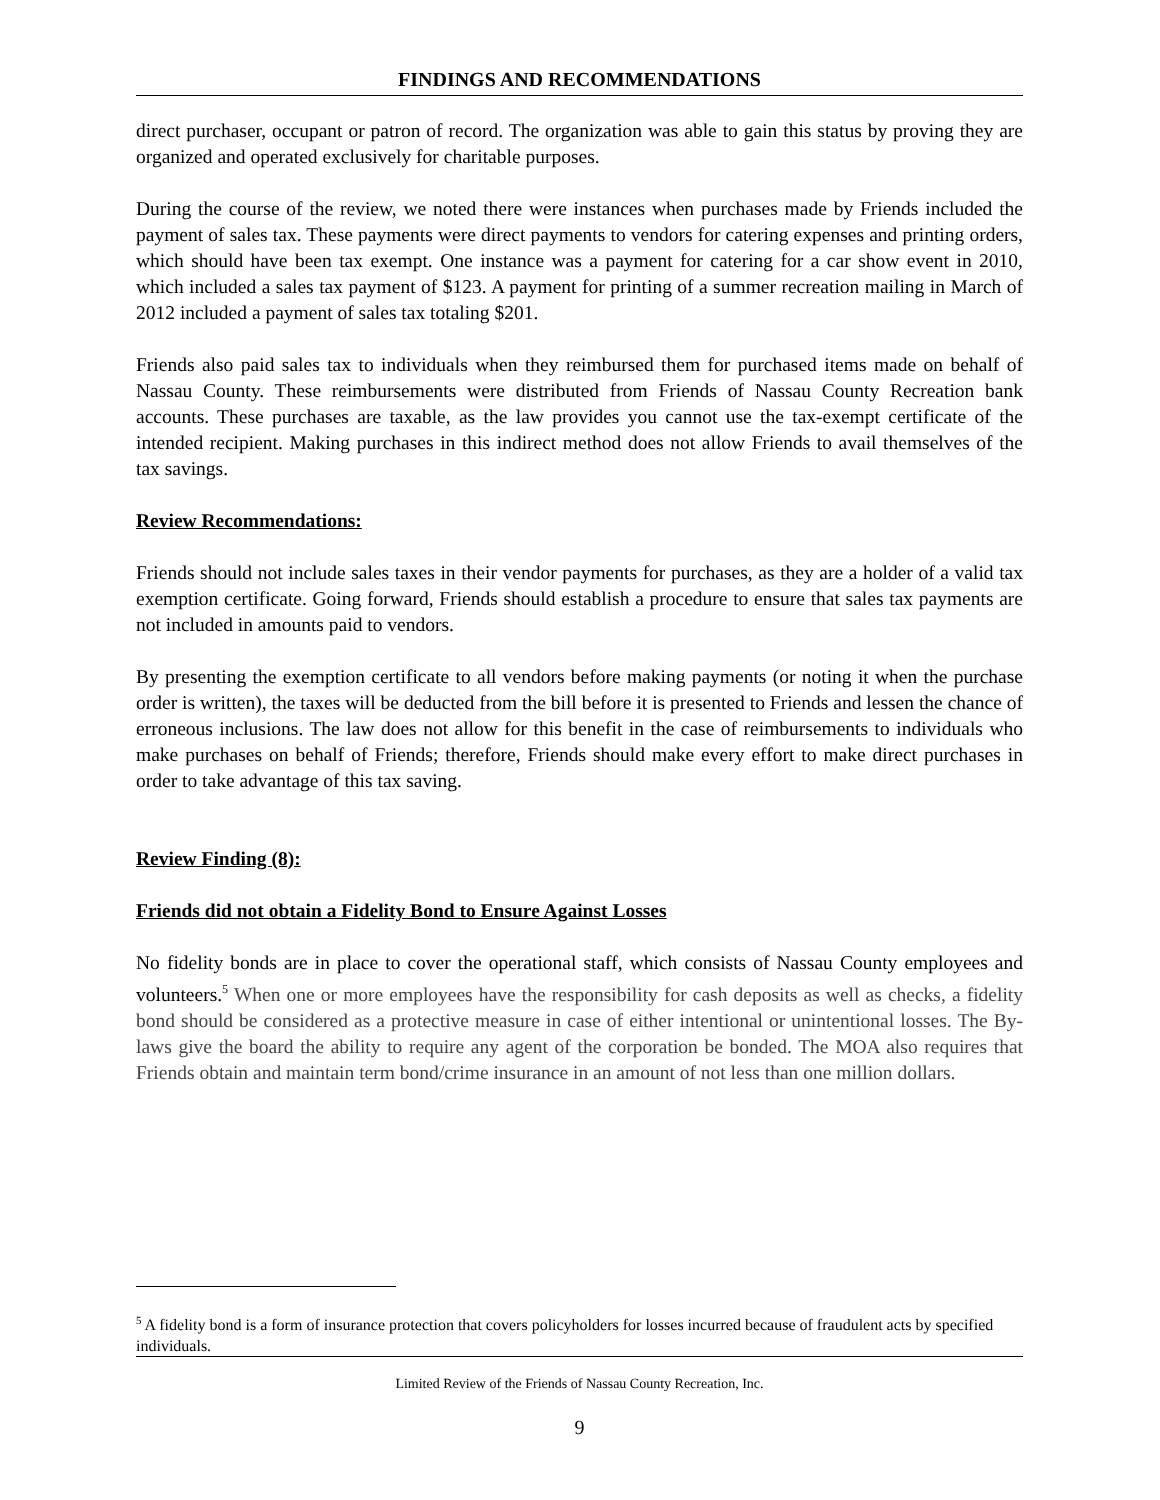FINDINGS AND RECOMMENDATIONS
direct purchaser, occupant or patron of record. The organization was able to gain this status by proving they are organized and operated exclusively for charitable purposes.
During the course of the review, we noted there were instances when purchases made by Friends included the payment of sales tax. These payments were direct payments to vendors for catering expenses and printing orders, which should have been tax exempt. One instance was a payment for catering for a car show event in 2010, which included a sales tax payment of $123. A payment for printing of a summer recreation mailing in March of 2012 included a payment of sales tax totaling $201.
Friends also paid sales tax to individuals when they reimbursed them for purchased items made on behalf of Nassau County. These reimbursements were distributed from Friends of Nassau County Recreation bank accounts. These purchases are taxable, as the law provides you cannot use the tax-exempt certificate of the intended recipient. Making purchases in this indirect method does not allow Friends to avail themselves of the tax savings.
Review Recommendations:
Friends should not include sales taxes in their vendor payments for purchases, as they are a holder of a valid tax exemption certificate. Going forward, Friends should establish a procedure to ensure that sales tax payments are not included in amounts paid to vendors.
By presenting the exemption certificate to all vendors before making payments (or noting it when the purchase order is written), the taxes will be deducted from the bill before it is presented to Friends and lessen the chance of erroneous inclusions. The law does not allow for this benefit in the case of reimbursements to individuals who make purchases on behalf of Friends; therefore, Friends should make every effort to make direct purchases in order to take advantage of this tax saving.
Review Finding (8):
Friends did not obtain a Fidelity Bond to Ensure Against Losses
No fidelity bonds are in place to cover the operational staff, which consists of Nassau County employees and volunteers.<sup>5</sup> When one or more employees have the responsibility for cash deposits as well as checks, a fidelity bond should be considered as a protective measure in case of either intentional or unintentional losses. The By-laws give the board the ability to require any agent of the corporation be bonded. The MOA also requires that Friends obtain and maintain term bond/crime insurance in an amount of not less than one million dollars.
<sup>5</sup> A fidelity bond is a form of insurance protection that covers policyholders for losses incurred because of fraudulent acts by specified individuals.
Limited Review of the Friends of Nassau County Recreation, Inc.
9